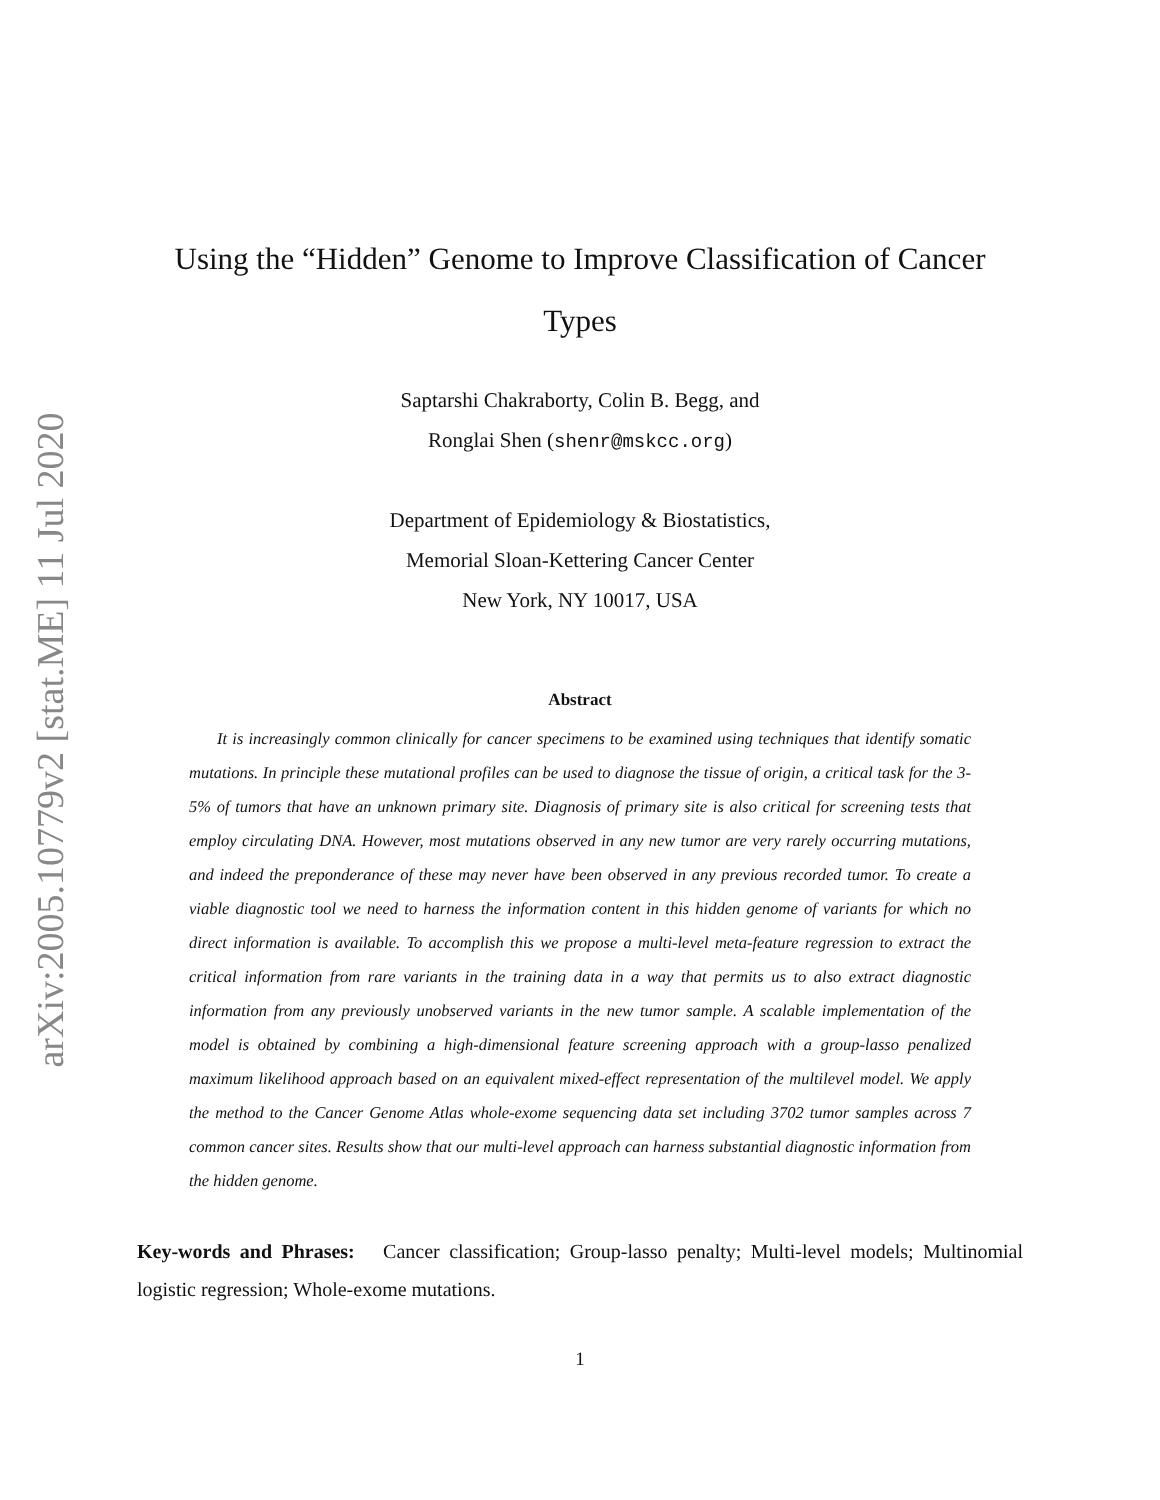arXiv:2005.10779v2 [stat.ME] 11 Jul 2020
Using the “Hidden” Genome to Improve Classification of Cancer Types
Saptarshi Chakraborty, Colin B. Begg, and
Ronglai Shen (shenr@mskcc.org)
Department of Epidemiology & Biostatistics,
Memorial Sloan-Kettering Cancer Center
New York, NY 10017, USA
Abstract
It is increasingly common clinically for cancer specimens to be examined using techniques that identify somatic mutations. In principle these mutational profiles can be used to diagnose the tissue of origin, a critical task for the 3-5% of tumors that have an unknown primary site. Diagnosis of primary site is also critical for screening tests that employ circulating DNA. However, most mutations observed in any new tumor are very rarely occurring mutations, and indeed the preponderance of these may never have been observed in any previous recorded tumor. To create a viable diagnostic tool we need to harness the information content in this hidden genome of variants for which no direct information is available. To accomplish this we propose a multi-level meta-feature regression to extract the critical information from rare variants in the training data in a way that permits us to also extract diagnostic information from any previously unobserved variants in the new tumor sample. A scalable implementation of the model is obtained by combining a high-dimensional feature screening approach with a group-lasso penalized maximum likelihood approach based on an equivalent mixed-effect representation of the multilevel model. We apply the method to the Cancer Genome Atlas whole-exome sequencing data set including 3702 tumor samples across 7 common cancer sites. Results show that our multi-level approach can harness substantial diagnostic information from the hidden genome.
Key-words and Phrases: Cancer classification; Group-lasso penalty; Multi-level models; Multinomial logistic regression; Whole-exome mutations.
1